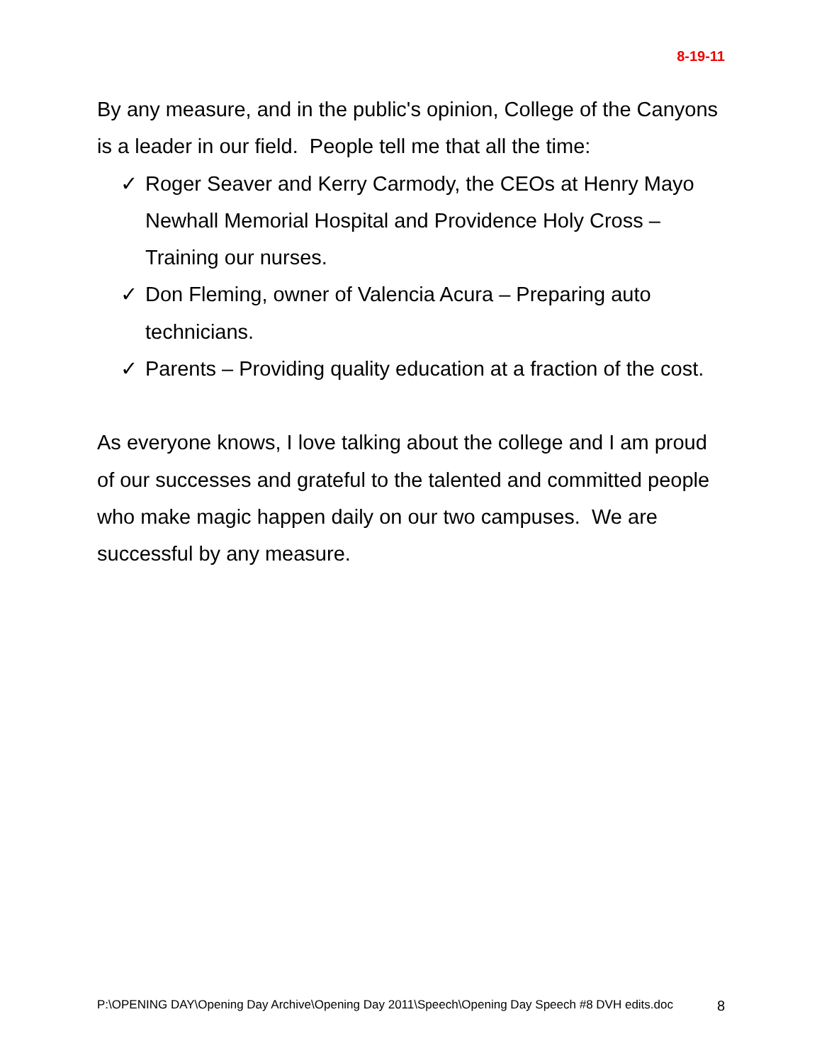8-19-11
By any measure, and in the public's opinion, College of the Canyons is a leader in our field. People tell me that all the time:
✓ Roger Seaver and Kerry Carmody, the CEOs at Henry Mayo Newhall Memorial Hospital and Providence Holy Cross – Training our nurses.
✓ Don Fleming, owner of Valencia Acura – Preparing auto technicians.
✓ Parents – Providing quality education at a fraction of the cost.
As everyone knows, I love talking about the college and I am proud of our successes and grateful to the talented and committed people who make magic happen daily on our two campuses. We are successful by any measure.
P:\OPENING DAY\Opening Day Archive\Opening Day 2011\Speech\Opening Day Speech #8 DVH edits.doc 8